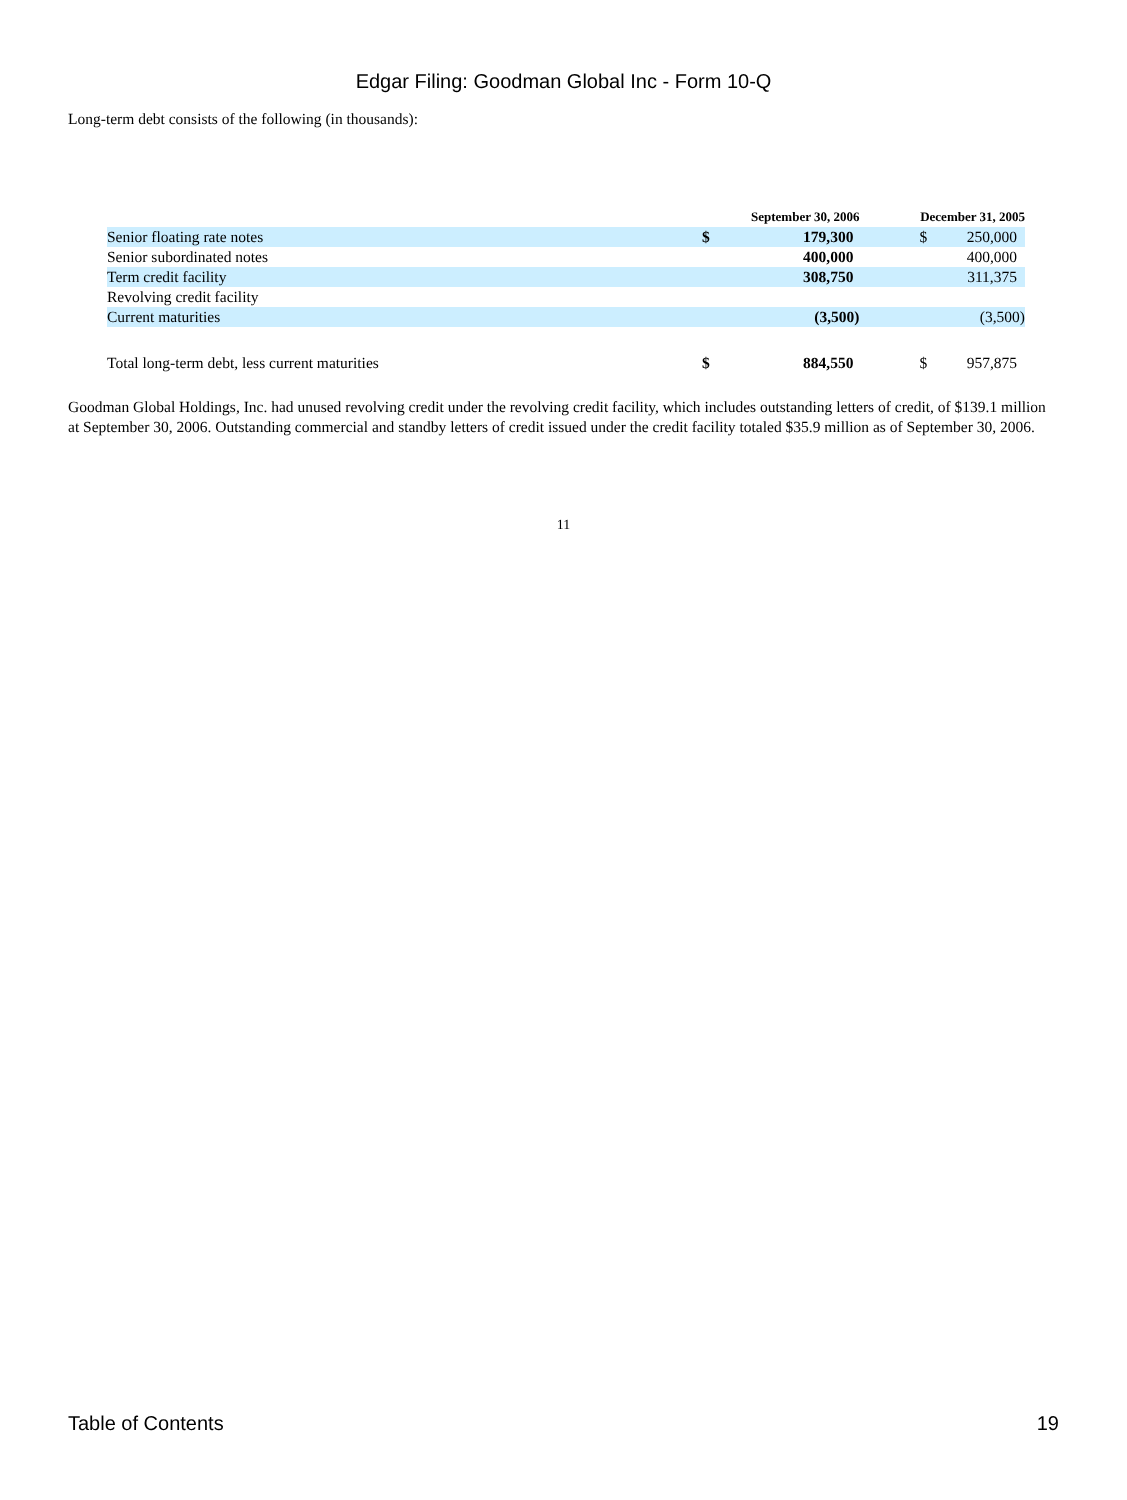Edgar Filing: Goodman Global Inc - Form 10-Q
Long-term debt consists of the following (in thousands):
| | September 30, 2006 | | December 31, 2005 | |
| Senior floating rate notes | $ | 179,300 | $ | 250,000 |
| Senior subordinated notes | | 400,000 | | 400,000 |
| Term credit facility | | 308,750 | | 311,375 |
| Revolving credit facility | | | | |
| Current maturities | | (3,500) | | (3,500) |
| Total long-term debt, less current maturities | $ | 884,550 | $ | 957,875 |
Goodman Global Holdings, Inc. had unused revolving credit under the revolving credit facility, which includes outstanding letters of credit, of $139.1 million at September 30, 2006. Outstanding commercial and standby letters of credit issued under the credit facility totaled $35.9 million as of September 30, 2006.
11
Table of Contents 19